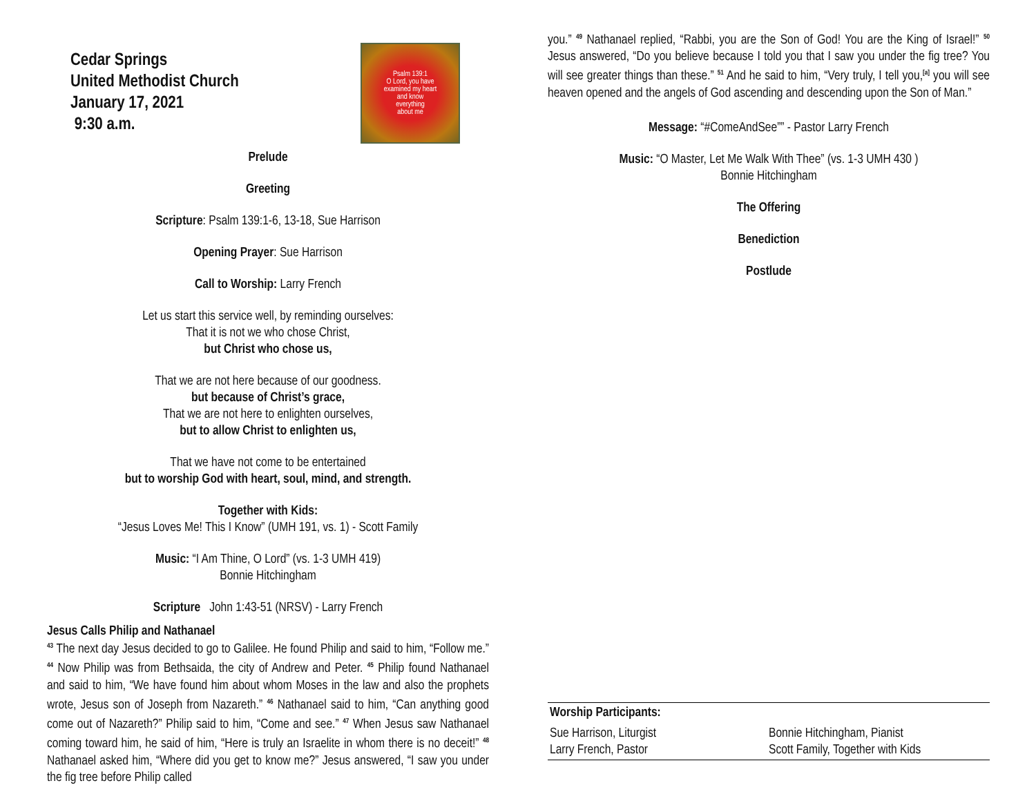Cedar Springs
United Methodist Church
January 17, 2021
9:30 a.m.
Psalm 139:1
O Lord, you have
examined my heart
and know
everything
about me
Prelude
Greeting
Scripture: Psalm 139:1-6, 13-18, Sue Harrison
Opening Prayer: Sue Harrison
Call to Worship: Larry French
Let us start this service well, by reminding ourselves:
That it is not we who chose Christ,
but Christ who chose us,
That we are not here because of our goodness.
but because of Christ’s grace,
That we are not here to enlighten ourselves,
but to allow Christ to enlighten us,
That we have not come to be entertained
but to worship God with heart, soul, mind, and strength.
Together with Kids:
“Jesus Loves Me! This I Know” (UMH 191, vs. 1) - Scott Family
Music: “I Am Thine, O Lord” (vs. 1-3 UMH 419)
Bonnie Hitchingham
Scripture John 1:43-51 (NRSV) - Larry French
Jesus Calls Philip and Nathanael
<sup>43</sup> The next day Jesus decided to go to Galilee. He found Philip and said to him, “Follow me.” <sup>44</sup> Now Philip was from Bethsaida, the city of Andrew and Peter. <sup>45</sup> Philip found Nathanael and said to him, “We have found him about whom Moses in the law and also the prophets wrote, Jesus son of Joseph from Nazareth.” <sup>46</sup> Nathanael said to him, “Can anything good come out of Nazareth?” Philip said to him, “Come and see.” <sup>47</sup> When Jesus saw Nathanael coming toward him, he said of him, “Here is truly an Israelite in whom there is no deceit!” <sup>48</sup> Nathanael asked him, “Where did you get to know me?” Jesus answered, “I saw you under the fig tree before Philip called
you.” <sup>49</sup> Nathanael replied, “Rabbi, you are the Son of God! You are the King of Israel!” <sup>50</sup> Jesus answered, “Do you believe because I told you that I saw you under the fig tree? You will see greater things than these.” <sup>51</sup> And he said to him, “Very truly, I tell you,<sup>[a]</sup> you will see heaven opened and the angels of God ascending and descending upon the Son of Man.”
Message: “#ComeAndSee”” - Pastor Larry French
Music: “O Master, Let Me Walk With Thee” (vs. 1-3 UMH 430 )
Bonnie Hitchingham
The Offering
Benediction
Postlude
Worship Participants:
Sue Harrison, Liturgist Bonnie Hitchingham, Pianist
Larry French, Pastor Scott Family, Together with Kids